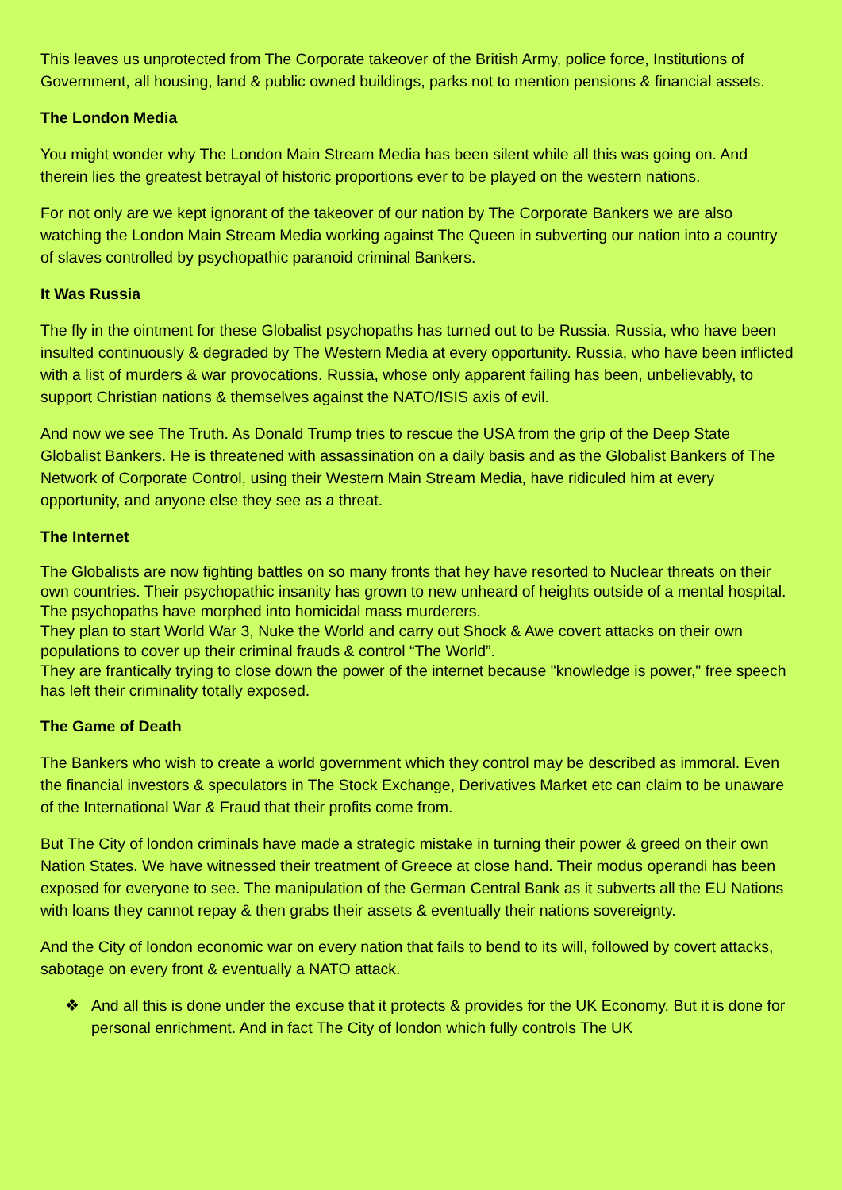This leaves us unprotected from The Corporate takeover of the British Army, police force, Institutions of Government, all housing, land & public owned buildings, parks not to mention pensions & financial assets.
The London Media
You might wonder why The London Main Stream Media has been silent while all this was going on. And therein lies the greatest betrayal of historic proportions ever to be played on the western nations.
For not only are we kept ignorant of the takeover of our nation by The Corporate Bankers we are also watching the London Main Stream Media working against The Queen in subverting our nation into a country of slaves controlled by psychopathic paranoid criminal Bankers.
It Was Russia
The fly in the ointment for these Globalist psychopaths has turned out to be Russia. Russia, who have been insulted continuously & degraded by The Western Media at every opportunity. Russia, who have been inflicted with a list of murders & war provocations. Russia, whose only apparent failing has been, unbelievably, to support Christian nations & themselves against the NATO/ISIS axis of evil.
And now we see The Truth. As Donald Trump tries to rescue the USA from the grip of the Deep State Globalist Bankers. He is threatened with assassination on a daily basis and as the Globalist Bankers of The Network of Corporate Control, using their Western Main Stream Media, have ridiculed him at every opportunity, and anyone else they see as a threat.
The Internet
The Globalists are now fighting battles on so many fronts that hey have resorted to Nuclear threats on their own countries. Their psychopathic insanity has grown to new unheard of heights outside of a mental hospital. The psychopaths have morphed into homicidal mass murderers.
They plan to start World War 3, Nuke the World and carry out Shock & Awe covert attacks on their own populations to cover up their criminal frauds & control “The World”.
They are frantically trying to close down the power of the internet because "knowledge is power," free speech has left their criminality totally exposed.
The Game of Death
The Bankers who wish to create a world government which they control may be described as immoral. Even the financial investors & speculators in The Stock Exchange, Derivatives Market etc can claim to be unaware of the International War & Fraud that their profits come from.
But The City of london criminals have made a strategic mistake in turning their power & greed on their own Nation States. We have witnessed their treatment of Greece at close hand. Their modus operandi has been exposed for everyone to see. The manipulation of the German Central Bank as it subverts all the EU Nations with loans they cannot repay & then grabs their assets & eventually their nations sovereignty.
And the City of london economic war on every nation that fails to bend to its will, followed by covert attacks, sabotage on every front & eventually a NATO attack.
❖ And all this is done under the excuse that it protects & provides for the UK Economy. But it is done for personal enrichment. And in fact The City of london which fully controls The UK